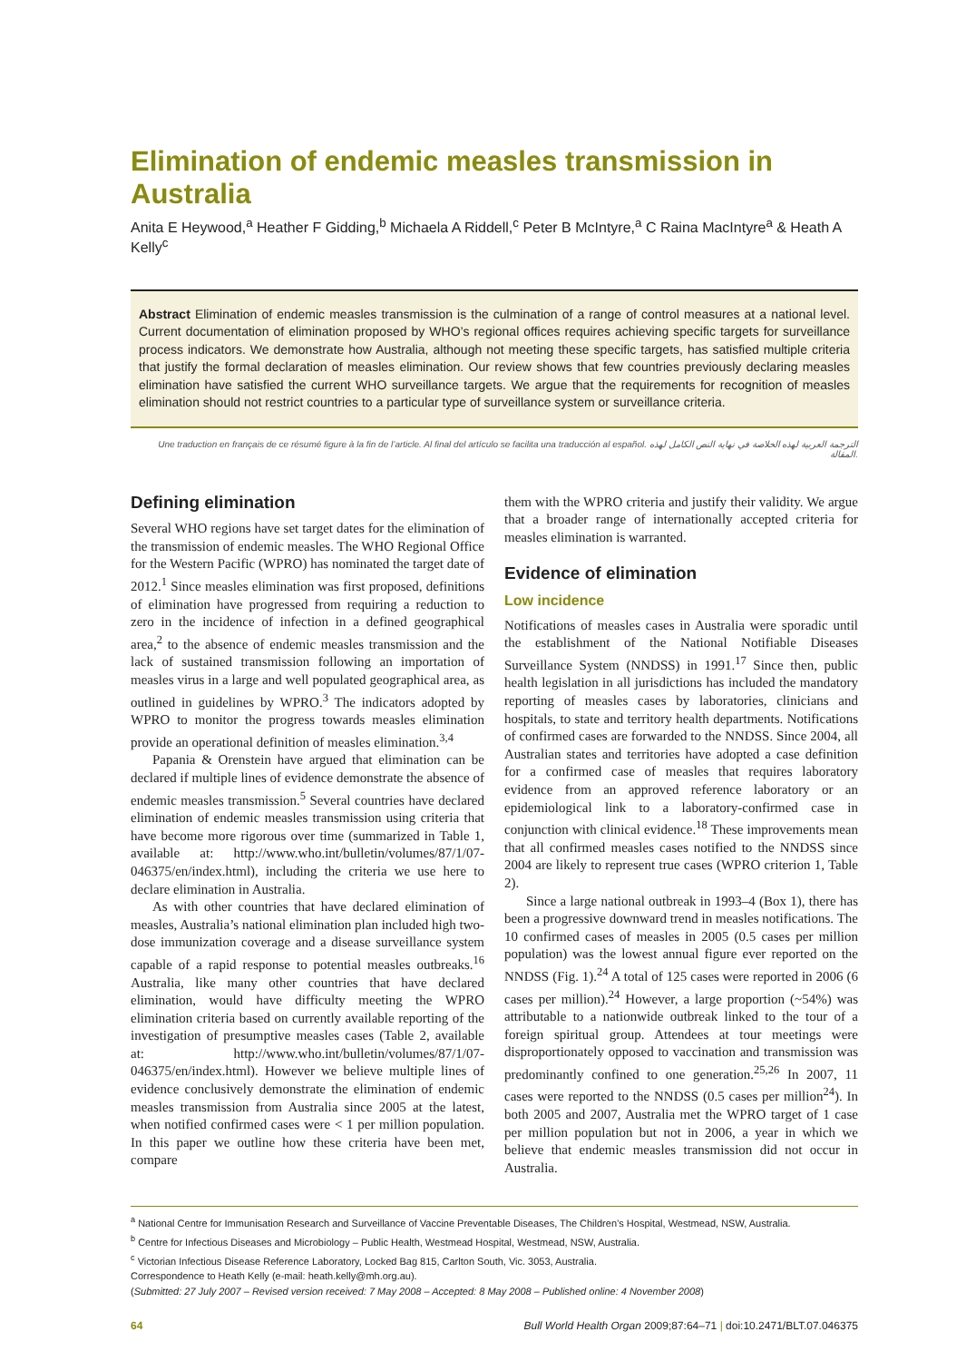Elimination of endemic measles transmission in Australia
Anita E Heywood,<sup>a</sup> Heather F Gidding,<sup>b</sup> Michaela A Riddell,<sup>c</sup> Peter B McIntyre,<sup>a</sup> C Raina MacIntyre<sup>a</sup> & Heath A Kelly<sup>c</sup>
Abstract Elimination of endemic measles transmission is the culmination of a range of control measures at a national level. Current documentation of elimination proposed by WHO’s regional offices requires achieving specific targets for surveillance process indicators. We demonstrate how Australia, although not meeting these specific targets, has satisfied multiple criteria that justify the formal declaration of measles elimination. Our review shows that few countries previously declaring measles elimination have satisfied the current WHO surveillance targets. We argue that the requirements for recognition of measles elimination should not restrict countries to a particular type of surveillance system or surveillance criteria.
Une traduction en français de ce résumé figure à la fin de l’article. Al final del artículo se facilita una traducción al español. الترجمة العربية لهذه الخلاصة في نهاية النص الكامل لهذه المقالة.
Defining elimination
Several WHO regions have set target dates for the elimination of the transmission of endemic measles. The WHO Regional Office for the Western Pacific (WPRO) has nominated the target date of 2012.<sup>1</sup> Since measles elimination was first proposed, definitions of elimination have progressed from requiring a reduction to zero in the incidence of infection in a defined geographical area,<sup>2</sup> to the absence of endemic measles transmission and the lack of sustained transmission following an importation of measles virus in a large and well populated geographical area, as outlined in guidelines by WPRO.<sup>3</sup> The indicators adopted by WPRO to monitor the progress towards measles elimination provide an operational definition of measles elimination.<sup>3,4</sup>
Papania & Orenstein have argued that elimination can be declared if multiple lines of evidence demonstrate the absence of endemic measles transmission.<sup>5</sup> Several countries have declared elimination of endemic measles transmission using criteria that have become more rigorous over time (summarized in Table 1, available at: http://www.who.int/bulletin/volumes/87/1/07-046375/en/index.html), including the criteria we use here to declare elimination in Australia.
As with other countries that have declared elimination of measles, Australia’s national elimination plan included high two-dose immunization coverage and a disease surveillance system capable of a rapid response to potential measles outbreaks.<sup>16</sup> Australia, like many other countries that have declared elimination, would have difficulty meeting the WPRO elimination criteria based on currently available reporting of the investigation of presumptive measles cases (Table 2, available at: http://www.who.int/bulletin/volumes/87/1/07-046375/en/index.html). However we believe multiple lines of evidence conclusively demonstrate the elimination of endemic measles transmission from Australia since 2005 at the latest, when notified confirmed cases were < 1 per million population. In this paper we outline how these criteria have been met, compare
them with the WPRO criteria and justify their validity. We argue that a broader range of internationally accepted criteria for measles elimination is warranted.
Evidence of elimination
Low incidence
Notifications of measles cases in Australia were sporadic until the establishment of the National Notifiable Diseases Surveillance System (NNDSS) in 1991.<sup>17</sup> Since then, public health legislation in all jurisdictions has included the mandatory reporting of measles cases by laboratories, clinicians and hospitals, to state and territory health departments. Notifications of confirmed cases are forwarded to the NNDSS. Since 2004, all Australian states and territories have adopted a case definition for a confirmed case of measles that requires laboratory evidence from an approved reference laboratory or an epidemiological link to a laboratory-confirmed case in conjunction with clinical evidence.<sup>18</sup> These improvements mean that all confirmed measles cases notified to the NNDSS since 2004 are likely to represent true cases (WPRO criterion 1, Table 2).
Since a large national outbreak in 1993–4 (Box 1), there has been a progressive downward trend in measles notifications. The 10 confirmed cases of measles in 2005 (0.5 cases per million population) was the lowest annual figure ever reported on the NNDSS (Fig. 1).<sup>24</sup> A total of 125 cases were reported in 2006 (6 cases per million).<sup>24</sup> However, a large proportion (~54%) was attributable to a nationwide outbreak linked to the tour of a foreign spiritual group. Attendees at tour meetings were disproportionately opposed to vaccination and transmission was predominantly confined to one generation.<sup>25,26</sup> In 2007, 11 cases were reported to the NNDSS (0.5 cases per million<sup>24</sup>). In both 2005 and 2007, Australia met the WPRO target of 1 case per million population but not in 2006, a year in which we believe that endemic measles transmission did not occur in Australia.
<sup>a</sup> National Centre for Immunisation Research and Surveillance of Vaccine Preventable Diseases, The Children’s Hospital, Westmead, NSW, Australia.
<sup>b</sup> Centre for Infectious Diseases and Microbiology – Public Health, Westmead Hospital, Westmead, NSW, Australia.
<sup>c</sup> Victorian Infectious Disease Reference Laboratory, Locked Bag 815, Carlton South, Vic. 3053, Australia.
Correspondence to Heath Kelly (e-mail: heath.kelly@mh.org.au).
(Submitted: 27 July 2007 – Revised version received: 7 May 2008 – Accepted: 8 May 2008 – Published online: 4 November 2008)
64 Bull World Health Organ 2009;87:64–71 | doi:10.2471/BLT.07.046375